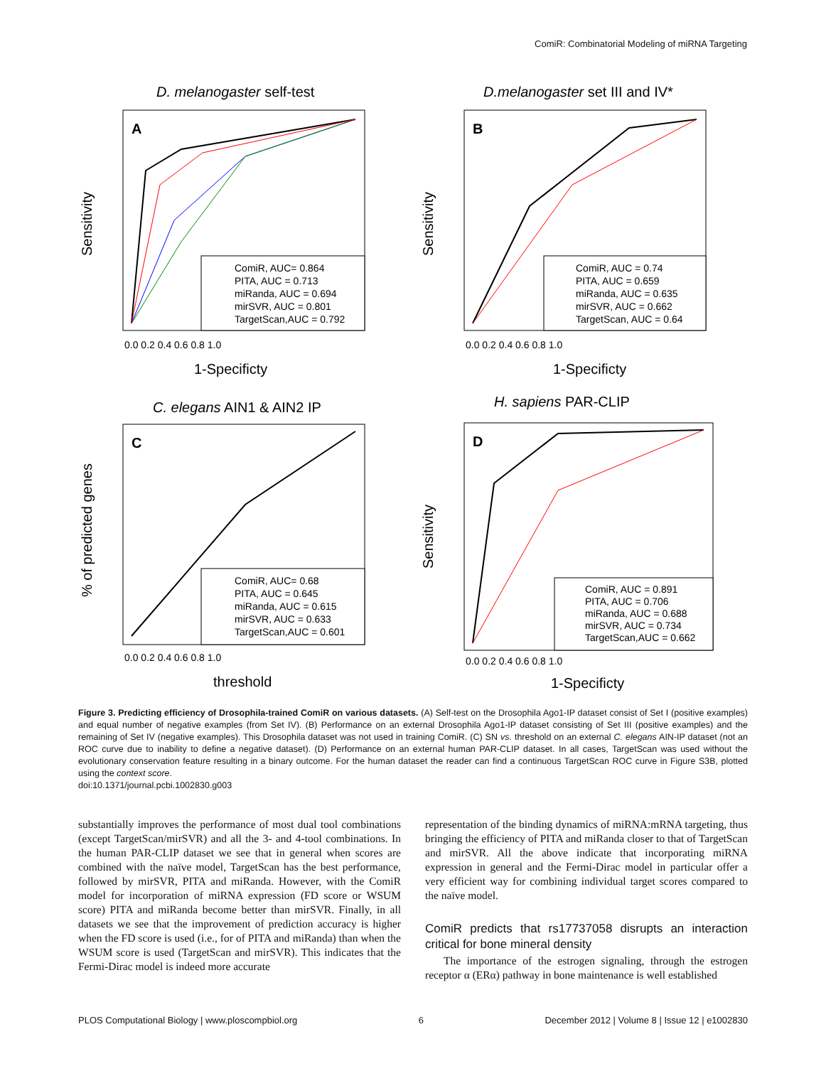ComiR: Combinatorial Modeling of miRNA Targeting
D. melanogaster self-test
A
Sensitivity
1-Specificty
0.0 0.2 0.4 0.6 0.8 1.0
ComiR, AUC= 0.864
PITA, AUC = 0.713
miRanda, AUC = 0.694
mirSVR, AUC = 0.801
TargetScan,AUC = 0.792
D.melanogaster set III and IV*
B
Sensitivity
1-Specificty
0.0 0.2 0.4 0.6 0.8 1.0
ComiR, AUC = 0.74
PITA, AUC = 0.659
miRanda, AUC = 0.635
mirSVR, AUC = 0.662
TargetScan, AUC = 0.64
C. elegans AIN1 & AIN2 IP
C
% of predicted genes
threshold
0.0 0.2 0.4 0.6 0.8 1.0
ComiR, AUC= 0.68
PITA, AUC = 0.645
miRanda, AUC = 0.615
mirSVR, AUC = 0.633
TargetScan,AUC = 0.601
H. sapiens PAR-CLIP
D
Sensitivity
1-Specificty
0.0 0.2 0.4 0.6 0.8 1.0
ComiR, AUC = 0.891
PITA, AUC = 0.706
miRanda, AUC = 0.688
mirSVR, AUC = 0.734
TargetScan,AUC = 0.662
Figure 3. Predicting efficiency of Drosophila-trained ComiR on various datasets. (A) Self-test on the Drosophila Ago1-IP dataset consist of Set I (positive examples) and equal number of negative examples (from Set IV). (B) Performance on an external Drosophila Ago1-IP dataset consisting of Set III (positive examples) and the remaining of Set IV (negative examples). This Drosophila dataset was not used in training ComiR. (C) SN vs. threshold on an external C. elegans AIN-IP dataset (not an ROC curve due to inability to define a negative dataset). (D) Performance on an external human PAR-CLIP dataset. In all cases, TargetScan was used without the evolutionary conservation feature resulting in a binary outcome. For the human dataset the reader can find a continuous TargetScan ROC curve in Figure S3B, plotted using the context score.
doi:10.1371/journal.pcbi.1002830.g003
substantially improves the performance of most dual tool combinations (except TargetScan/mirSVR) and all the 3- and 4-tool combinations. In the human PAR-CLIP dataset we see that in general when scores are combined with the naïve model, TargetScan has the best performance, followed by mirSVR, PITA and miRanda. However, with the ComiR model for incorporation of miRNA expression (FD score or WSUM score) PITA and miRanda become better than mirSVR. Finally, in all datasets we see that the improvement of prediction accuracy is higher when the FD score is used (i.e., for of PITA and miRanda) than when the WSUM score is used (TargetScan and mirSVR). This indicates that the Fermi-Dirac model is indeed more accurate
representation of the binding dynamics of miRNA:mRNA targeting, thus bringing the efficiency of PITA and miRanda closer to that of TargetScan and mirSVR. All the above indicate that incorporating miRNA expression in general and the Fermi-Dirac model in particular offer a very efficient way for combining individual target scores compared to the naïve model.
ComiR predicts that rs17737058 disrupts an interaction critical for bone mineral density
The importance of the estrogen signaling, through the estrogen receptor α (ERα) pathway in bone maintenance is well established
PLOS Computational Biology | www.ploscompbiol.org 6 December 2012 | Volume 8 | Issue 12 | e1002830